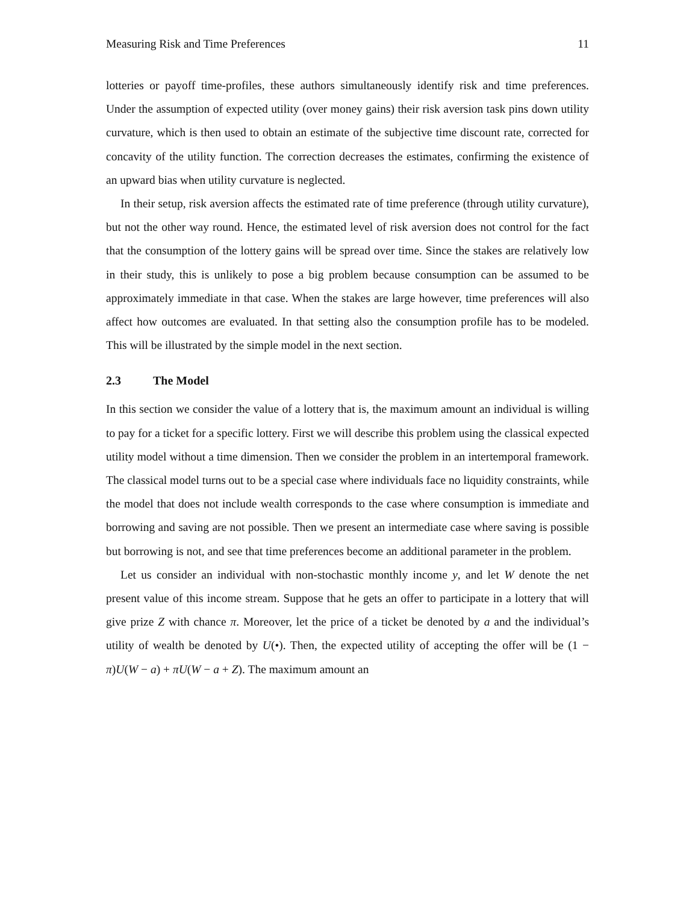Measuring Risk and Time Preferences 11
lotteries or payoff time-profiles, these authors simultaneously identify risk and time preferences. Under the assumption of expected utility (over money gains) their risk aversion task pins down utility curvature, which is then used to obtain an estimate of the subjective time discount rate, corrected for concavity of the utility function. The correction decreases the estimates, confirming the existence of an upward bias when utility curvature is neglected.
In their setup, risk aversion affects the estimated rate of time preference (through utility curvature), but not the other way round. Hence, the estimated level of risk aversion does not control for the fact that the consumption of the lottery gains will be spread over time. Since the stakes are relatively low in their study, this is unlikely to pose a big problem because consumption can be assumed to be approximately immediate in that case. When the stakes are large however, time preferences will also affect how outcomes are evaluated. In that setting also the consumption profile has to be modeled. This will be illustrated by the simple model in the next section.
2.3 The Model
In this section we consider the value of a lottery that is, the maximum amount an individual is willing to pay for a ticket for a specific lottery. First we will describe this problem using the classical expected utility model without a time dimension. Then we consider the problem in an intertemporal framework. The classical model turns out to be a special case where individuals face no liquidity constraints, while the model that does not include wealth corresponds to the case where consumption is immediate and borrowing and saving are not possible. Then we present an intermediate case where saving is possible but borrowing is not, and see that time preferences become an additional parameter in the problem.
Let us consider an individual with non-stochastic monthly income y, and let W denote the net present value of this income stream. Suppose that he gets an offer to participate in a lottery that will give prize Z with chance π. Moreover, let the price of a ticket be denoted by a and the individual’s utility of wealth be denoted by U(•). Then, the expected utility of accepting the offer will be (1 − π)U(W − a) + πU(W − a + Z). The maximum amount an